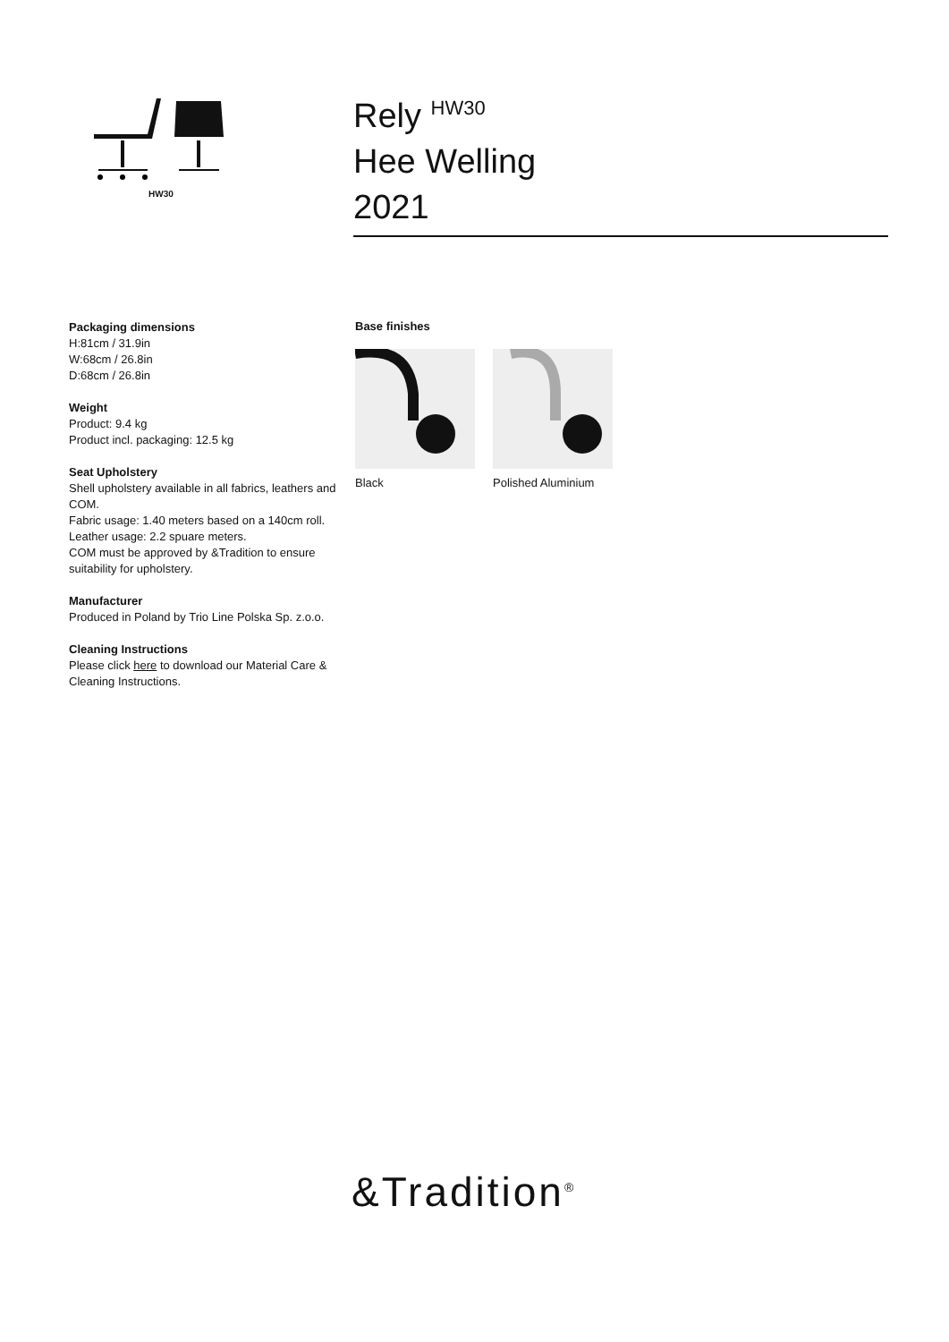HW30
Rely <sup>HW30</sup>
Hee Welling
2021
Packaging dimensions
H:81cm / 31.9in
W:68cm / 26.8in
D:68cm / 26.8in
Weight
Product: 9.4 kg
Product incl. packaging: 12.5 kg
Seat Upholstery
Shell upholstery available in all fabrics, leathers and COM.
Fabric usage: 1.40 meters based on a 140cm roll.
Leather usage: 2.2 spuare meters.
COM must be approved by &Tradition to ensure suitability for upholstery.
Manufacturer
Produced in Poland by Trio Line Polska Sp. z.o.o.
Cleaning Instructions
Please click here to download our Material Care & Cleaning Instructions.
Base finishes
Black Polished Aluminium
&Tradition<sup>®</sup>